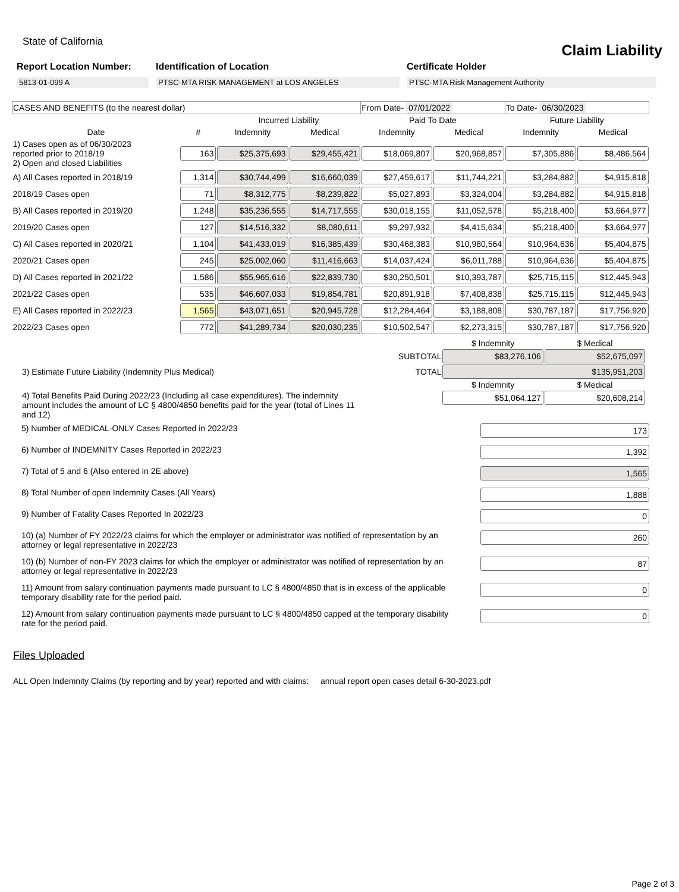State of California
Claim Liability
Report Location Number:
5813-01-099 A
Identification of Location
PTSC-MTA RISK MANAGEMENT at LOS ANGELES
Certificate Holder
PTSC-MTA Risk Management Authority
| CASES AND BENEFITS (to the nearest dollar) | | | | From Date- 07/01/2022 | | To Date- 06/30/2023 | |
| | | Incurred Liability | | Paid To Date | | Future Liability | |
| Date | # | Indemnity | Medical | Indemnity | Medical | Indemnity | Medical |
| 1) Cases open as of 06/30/2023 reported prior to 2018/19 2) Open and closed Liabilities | 163 | $25,375,693 | $29,455,421 | $18,069,807 | $20,968,857 | $7,305,886 | $8,486,564 |
| A) All Cases reported in 2018/19 | 1,314 | $30,744,499 | $16,660,039 | $27,459,617 | $11,744,221 | $3,284,882 | $4,915,818 |
| 2018/19 Cases open | 71 | $8,312,775 | $8,239,822 | $5,027,893 | $3,324,004 | $3,284,882 | $4,915,818 |
| B) All Cases reported in 2019/20 | 1,248 | $35,236,555 | $14,717,555 | $30,018,155 | $11,052,578 | $5,218,400 | $3,664,977 |
| 2019/20 Cases open | 127 | $14,516,332 | $8,080,611 | $9,297,932 | $4,415,634 | $5,218,400 | $3,664,977 |
| C) All Cases reported in 2020/21 | 1,104 | $41,433,019 | $16,385,439 | $30,468,383 | $10,980,564 | $10,964,636 | $5,404,875 |
| 2020/21 Cases open | 245 | $25,002,060 | $11,416,663 | $14,037,424 | $6,011,788 | $10,964,636 | $5,404,875 |
| D) All Cases reported in 2021/22 | 1,586 | $55,965,616 | $22,839,730 | $30,250,501 | $10,393,787 | $25,715,115 | $12,445,943 |
| 2021/22 Cases open | 535 | $46,607,033 | $19,854,781 | $20,891,918 | $7,408,838 | $25,715,115 | $12,445,943 |
| E) All Cases reported in 2022/23 | 1,565 | $43,071,651 | $20,945,728 | $12,284,464 | $3,188,808 | $30,787,187 | $17,756,920 |
| 2022/23 Cases open | 772 | $41,289,734 | $20,030,235 | $10,502,547 | $2,273,315 | $30,787,187 | $17,756,920 |
| | | $ Indemnity | $ Medical |
| | SUBTOTAL | $83,276,106 | $52,675,097 |
| 3) Estimate Future Liability (Indemnity Plus Medical) | TOTAL | $135,951,203 | |
| | | $ Indemnity | $ Medical |
| 4) Total Benefits Paid During 2022/23 (Including all case expenditures). The indemnity amount includes the amount of LC § 4800/4850 benefits paid for the year (total of Lines 11 and 12) | | $51,064,127 | $20,608,214 |
5) Number of MEDICAL-ONLY Cases Reported in 2022/23 173
6) Number of INDEMNITY Cases Reported in 2022/23 1,392
7) Total of 5 and 6 (Also entered in 2E above) 1,565
8) Total Number of open Indemnity Cases (All Years) 1,888
9) Number of Fatality Cases Reported In 2022/23 0
10) (a) Number of FY 2022/23 claims for which the employer or administrator was notified of representation by an attorney or legal representative in 2022/23 260
10) (b) Number of non-FY 2023 claims for which the employer or administrator was notified of representation by an attorney or legal representative in 2022/23 87
11) Amount from salary continuation payments made pursuant to LC § 4800/4850 that is in excess of the applicable temporary disability rate for the period paid. 0
12) Amount from salary continuation payments made pursuant to LC § 4800/4850 capped at the temporary disability rate for the period paid. 0
Files Uploaded
ALL Open Indemnity Claims (by reporting and by year) reported and with claims: annual report open cases detail 6-30-2023.pdf
Page 2 of 3